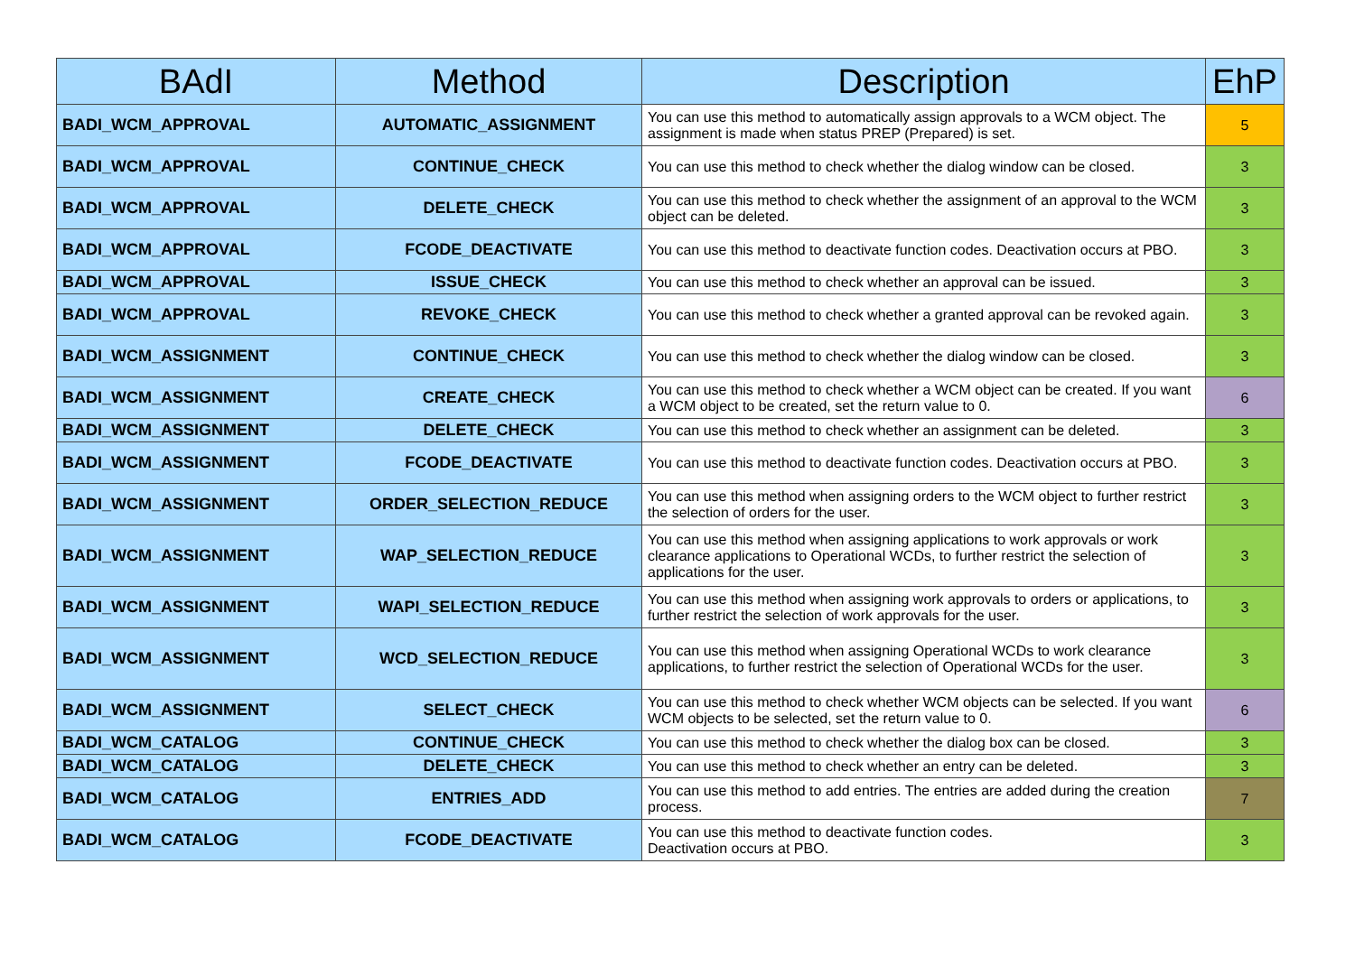| BAdI | Method | Description | EhP |
| --- | --- | --- | --- |
| BADI_WCM_APPROVAL | AUTOMATIC_ASSIGNMENT | You can use this method to automatically assign approvals to a WCM object. The assignment is made when status PREP (Prepared) is set. | 5 |
| BADI_WCM_APPROVAL | CONTINUE_CHECK | You can use this method to check whether the dialog window can be closed. | 3 |
| BADI_WCM_APPROVAL | DELETE_CHECK | You can use this method to check whether the assignment of an approval to the WCM object can be deleted. | 3 |
| BADI_WCM_APPROVAL | FCODE_DEACTIVATE | You can use this method to deactivate function codes. Deactivation occurs at PBO. | 3 |
| BADI_WCM_APPROVAL | ISSUE_CHECK | You can use this method to check whether an approval can be issued. | 3 |
| BADI_WCM_APPROVAL | REVOKE_CHECK | You can use this method to check whether a granted approval can be revoked again. | 3 |
| BADI_WCM_ASSIGNMENT | CONTINUE_CHECK | You can use this method to check whether the dialog window can be closed. | 3 |
| BADI_WCM_ASSIGNMENT | CREATE_CHECK | You can use this method to check whether a WCM object can be created. If you want a WCM object to be created, set the return value to 0. | 6 |
| BADI_WCM_ASSIGNMENT | DELETE_CHECK | You can use this method to check whether an assignment can be deleted. | 3 |
| BADI_WCM_ASSIGNMENT | FCODE_DEACTIVATE | You can use this method to deactivate function codes. Deactivation occurs at PBO. | 3 |
| BADI_WCM_ASSIGNMENT | ORDER_SELECTION_REDUCE | You can use this method when assigning orders to the WCM object to further restrict the selection of orders for the user. | 3 |
| BADI_WCM_ASSIGNMENT | WAP_SELECTION_REDUCE | You can use this method when assigning applications to work approvals or work clearance applications to Operational WCDs, to further restrict the selection of applications for the user. | 3 |
| BADI_WCM_ASSIGNMENT | WAPI_SELECTION_REDUCE | You can use this method when assigning work approvals to orders or applications, to further restrict the selection of work approvals for the user. | 3 |
| BADI_WCM_ASSIGNMENT | WCD_SELECTION_REDUCE | You can use this method when assigning Operational WCDs to work clearance applications, to further restrict the selection of Operational WCDs for the user. | 3 |
| BADI_WCM_ASSIGNMENT | SELECT_CHECK | You can use this method to check whether WCM objects can be selected. If you want WCM objects to be selected, set the return value to 0. | 6 |
| BADI_WCM_CATALOG | CONTINUE_CHECK | You can use this method to check whether the dialog box can be closed. | 3 |
| BADI_WCM_CATALOG | DELETE_CHECK | You can use this method to check whether an entry can be deleted. | 3 |
| BADI_WCM_CATALOG | ENTRIES_ADD | You can use this method to add entries. The entries are added during the creation process. | 7 |
| BADI_WCM_CATALOG | FCODE_DEACTIVATE | You can use this method to deactivate function codes. Deactivation occurs at PBO. | 3 |